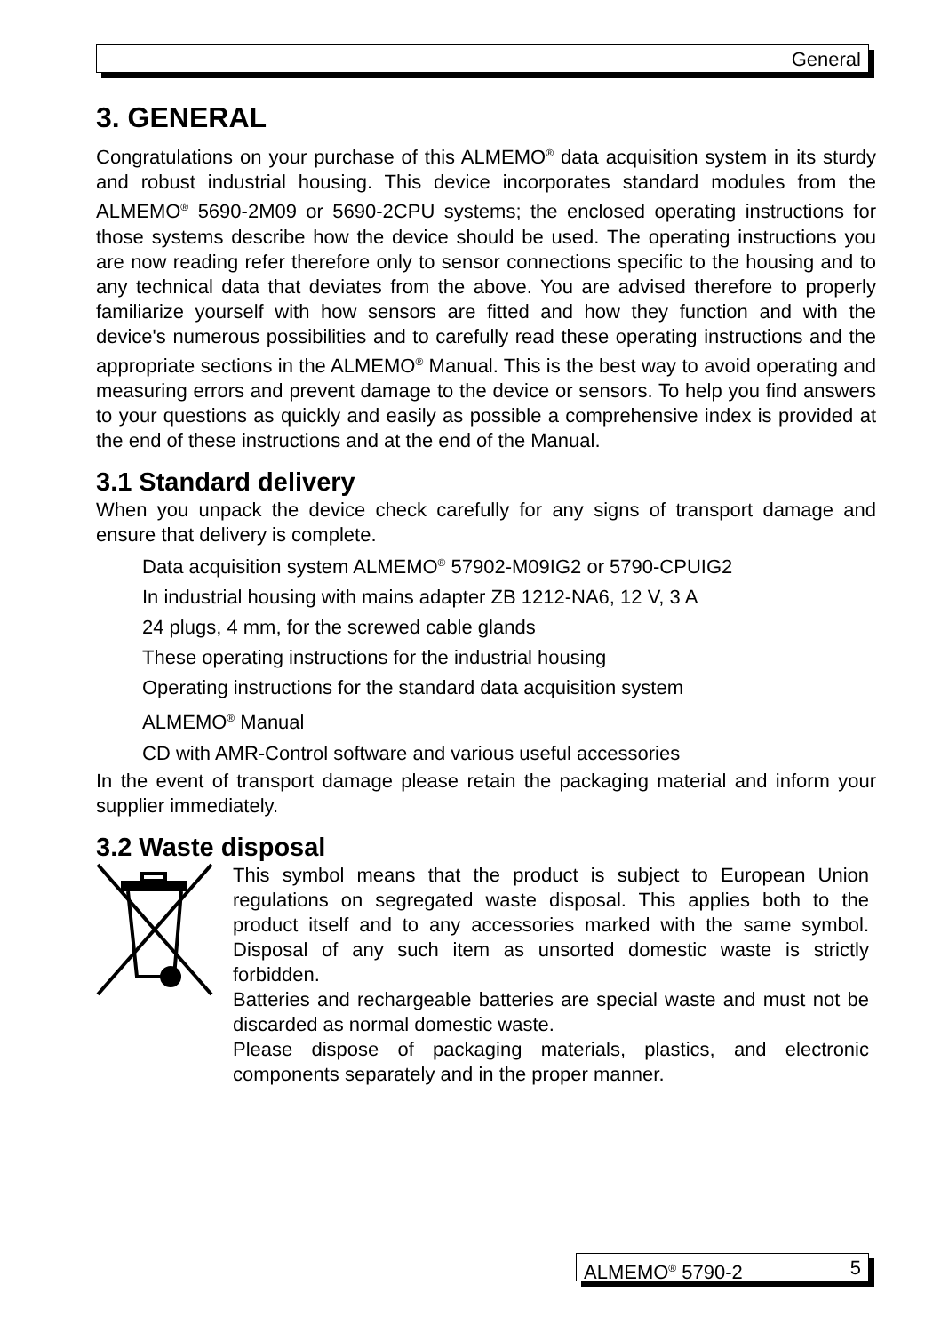General
3. GENERAL
Congratulations on your purchase of this ALMEMO<sup>®</sup> data acquisition system in its sturdy and robust industrial housing. This device incorporates standard modules from the ALMEMO<sup>®</sup> 5690-2M09 or 5690-2CPU systems; the enclosed operating instructions for those systems describe how the device should be used. The operating instructions you are now reading refer therefore only to sensor connections specific to the housing and to any technical data that deviates from the above. You are advised therefore to properly familiarize yourself with how sensors are fitted and how they function and with the device's numerous possibilities and to carefully read these operating instructions and the appropriate sections in the ALMEMO<sup>®</sup> Manual. This is the best way to avoid operating and measuring errors and prevent damage to the device or sensors. To help you find answers to your questions as quickly and easily as possible a comprehensive index is provided at the end of these instructions and at the end of the Manual.
3.1 Standard delivery
When you unpack the device check carefully for any signs of transport damage and ensure that delivery is complete.
Data acquisition system ALMEMO<sup>®</sup> 57902-M09IG2 or 5790-CPUIG2
In industrial housing with mains adapter ZB 1212-NA6, 12 V, 3 A
24 plugs, 4 mm, for the screwed cable glands
These operating instructions for the industrial housing
Operating instructions for the standard data acquisition system
ALMEMO<sup>®</sup> Manual
CD with AMR-Control software and various useful accessories
In the event of transport damage please retain the packaging material and inform your supplier immediately.
3.2 Waste disposal
This symbol means that the product is subject to European Union regulations on segregated waste disposal. This applies both to the product itself and to any accessories marked with the same symbol. Disposal of any such item as unsorted domestic waste is strictly forbidden.
Batteries and rechargeable batteries are special waste and must not be discarded as normal domestic waste.
Please dispose of packaging materials, plastics, and electronic components separately and in the proper manner.
ALMEMO<sup>®</sup> 5790-2 5